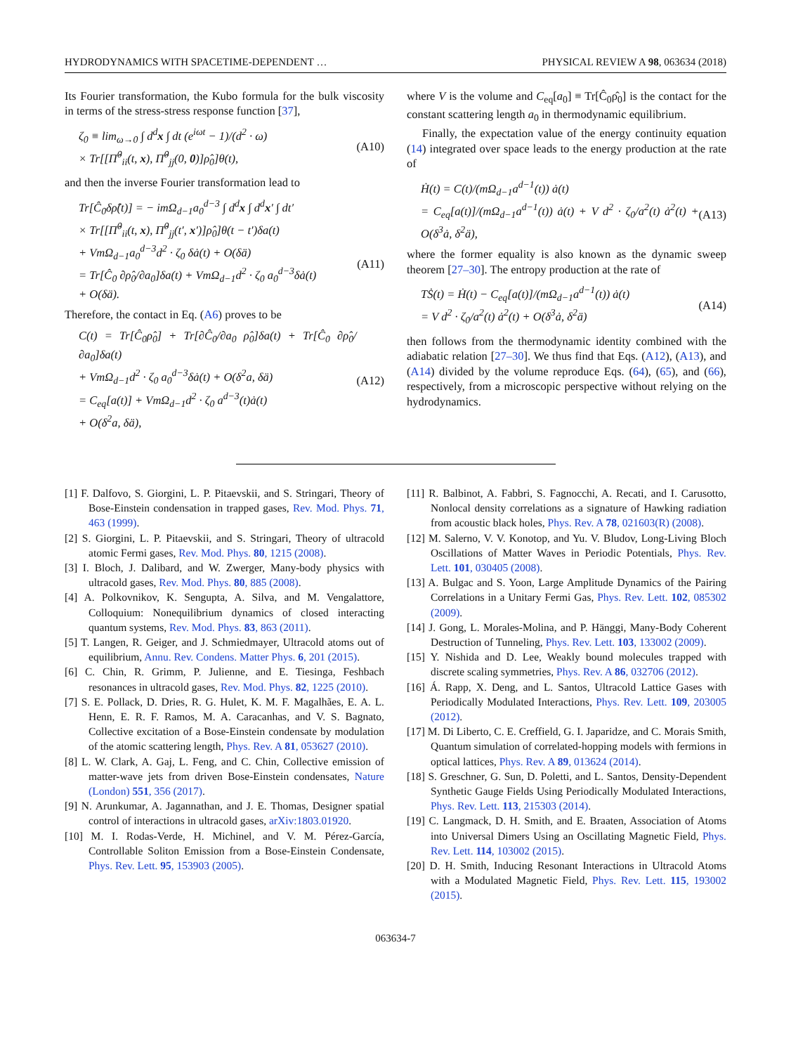HYDRODYNAMICS WITH SPACETIME-DEPENDENT … PHYSICAL REVIEW A 98, 063634 (2018)
Its Fourier transformation, the Kubo formula for the bulk viscosity in terms of the stress-stress response function [37],
ζ<sub>0</sub> ≡ lim<sub>ω→0</sub> ∫ d<sup>d</sup>x ∫ dt (e<sup>iωt</sup> − 1)/(d<sup>2</sup> · ω)
× Tr[[Π̂<sup>0</sup><sub>ii</sub>(t, x), Π̂<sup>0</sup><sub>jj</sub>(0, 0)]ρ̂<sub>0</sub>]θ(t),
(A10)
and then the inverse Fourier transformation lead to
Tr[Ĉ<sub>0</sub>δρ̂(t)] = − imΩ<sub>d−1</sub>a<sub>0</sub><sup>d−3</sup> ∫ d<sup>d</sup>x ∫ d<sup>d</sup>x′ ∫ dt′
× Tr[[Π̂<sup>0</sup><sub>ii</sub>(t, x), Π̂<sup>0</sup><sub>jj</sub>(t′, x′)]ρ̂<sub>0</sub>]θ(t − t′)δa(t)
+ VmΩ<sub>d−1</sub>a<sub>0</sub><sup>d−3</sup>d<sup>2</sup> · ζ<sub>0</sub> δȧ(t) + O(δä)
= Tr[Ĉ<sub>0</sub> ∂ρ̂<sub>0</sub>/∂a<sub>0</sub>]δa(t) + VmΩ<sub>d−1</sub>d<sup>2</sup> · ζ<sub>0</sub> a<sub>0</sub><sup>d−3</sup>δȧ(t)
+ O(δä).
(A11)
Therefore, the contact in Eq. (A6) proves to be
C(t) = Tr[Ĉ<sub>0</sub>ρ̂<sub>0</sub>] + Tr[∂Ĉ<sub>0</sub>/∂a<sub>0</sub> ρ̂<sub>0</sub>]δa(t) + Tr[Ĉ<sub>0</sub> ∂ρ̂<sub>0</sub>/∂a<sub>0</sub>]δa(t)
+ VmΩ<sub>d−1</sub>d<sup>2</sup> · ζ<sub>0</sub> a<sub>0</sub><sup>d−3</sup>δȧ(t) + O(δ<sup>2</sup>a, δä)
= C<sub>eq</sub>[a(t)] + VmΩ<sub>d−1</sub>d<sup>2</sup> · ζ<sub>0</sub> a<sup>d−3</sup>(t)ȧ(t)
+ O(δ<sup>2</sup>a, δä),
(A12)
where V is the volume and C<sub>eq</sub>[a<sub>0</sub>] ≡ Tr[Ĉ<sub>0</sub>ρ̂<sub>0</sub>] is the contact for the constant scattering length a<sub>0</sub> in thermodynamic equilibrium.
Finally, the expectation value of the energy continuity equation (14) integrated over space leads to the energy production at the rate of
Ḣ(t) = C(t)/(mΩ<sub>d−1</sub>a<sup>d−1</sup>(t)) ȧ(t)
= C<sub>eq</sub>[a(t)]/(mΩ<sub>d−1</sub>a<sup>d−1</sup>(t)) ȧ(t) + V d<sup>2</sup> · ζ<sub>0</sub>/a<sup>2</sup>(t) ȧ<sup>2</sup>(t) + O(δ<sup>3</sup>ȧ, δ<sup>2</sup>ä),
(A13)
where the former equality is also known as the dynamic sweep theorem [27–30]. The entropy production at the rate of
TṠ(t) = Ḣ(t) − C<sub>eq</sub>[a(t)]/(mΩ<sub>d−1</sub>a<sup>d−1</sup>(t)) ȧ(t)
= V d<sup>2</sup> · ζ<sub>0</sub>/a<sup>2</sup>(t) ȧ<sup>2</sup>(t) + O(δ<sup>3</sup>ȧ, δ<sup>2</sup>ä)
(A14)
then follows from the thermodynamic identity combined with the adiabatic relation [27–30]. We thus find that Eqs. (A12), (A13), and (A14) divided by the volume reproduce Eqs. (64), (65), and (66), respectively, from a microscopic perspective without relying on the hydrodynamics.
[1] F. Dalfovo, S. Giorgini, L. P. Pitaevskii, and S. Stringari, Theory of Bose-Einstein condensation in trapped gases, Rev. Mod. Phys. 71, 463 (1999).
[2] S. Giorgini, L. P. Pitaevskii, and S. Stringari, Theory of ultracold atomic Fermi gases, Rev. Mod. Phys. 80, 1215 (2008).
[3] I. Bloch, J. Dalibard, and W. Zwerger, Many-body physics with ultracold gases, Rev. Mod. Phys. 80, 885 (2008).
[4] A. Polkovnikov, K. Sengupta, A. Silva, and M. Vengalattore, Colloquium: Nonequilibrium dynamics of closed interacting quantum systems, Rev. Mod. Phys. 83, 863 (2011).
[5] T. Langen, R. Geiger, and J. Schmiedmayer, Ultracold atoms out of equilibrium, Annu. Rev. Condens. Matter Phys. 6, 201 (2015).
[6] C. Chin, R. Grimm, P. Julienne, and E. Tiesinga, Feshbach resonances in ultracold gases, Rev. Mod. Phys. 82, 1225 (2010).
[7] S. E. Pollack, D. Dries, R. G. Hulet, K. M. F. Magalhães, E. A. L. Henn, E. R. F. Ramos, M. A. Caracanhas, and V. S. Bagnato, Collective excitation of a Bose-Einstein condensate by modulation of the atomic scattering length, Phys. Rev. A 81, 053627 (2010).
[8] L. W. Clark, A. Gaj, L. Feng, and C. Chin, Collective emission of matter-wave jets from driven Bose-Einstein condensates, Nature (London) 551, 356 (2017).
[9] N. Arunkumar, A. Jagannathan, and J. E. Thomas, Designer spatial control of interactions in ultracold gases, arXiv:1803.01920.
[10] M. I. Rodas-Verde, H. Michinel, and V. M. Pérez-García, Controllable Soliton Emission from a Bose-Einstein Condensate, Phys. Rev. Lett. 95, 153903 (2005).
[11] R. Balbinot, A. Fabbri, S. Fagnocchi, A. Recati, and I. Carusotto, Nonlocal density correlations as a signature of Hawking radiation from acoustic black holes, Phys. Rev. A 78, 021603(R) (2008).
[12] M. Salerno, V. V. Konotop, and Yu. V. Bludov, Long-Living Bloch Oscillations of Matter Waves in Periodic Potentials, Phys. Rev. Lett. 101, 030405 (2008).
[13] A. Bulgac and S. Yoon, Large Amplitude Dynamics of the Pairing Correlations in a Unitary Fermi Gas, Phys. Rev. Lett. 102, 085302 (2009).
[14] J. Gong, L. Morales-Molina, and P. Hänggi, Many-Body Coherent Destruction of Tunneling, Phys. Rev. Lett. 103, 133002 (2009).
[15] Y. Nishida and D. Lee, Weakly bound molecules trapped with discrete scaling symmetries, Phys. Rev. A 86, 032706 (2012).
[16] Á. Rapp, X. Deng, and L. Santos, Ultracold Lattice Gases with Periodically Modulated Interactions, Phys. Rev. Lett. 109, 203005 (2012).
[17] M. Di Liberto, C. E. Creffield, G. I. Japaridze, and C. Morais Smith, Quantum simulation of correlated-hopping models with fermions in optical lattices, Phys. Rev. A 89, 013624 (2014).
[18] S. Greschner, G. Sun, D. Poletti, and L. Santos, Density-Dependent Synthetic Gauge Fields Using Periodically Modulated Interactions, Phys. Rev. Lett. 113, 215303 (2014).
[19] C. Langmack, D. H. Smith, and E. Braaten, Association of Atoms into Universal Dimers Using an Oscillating Magnetic Field, Phys. Rev. Lett. 114, 103002 (2015).
[20] D. H. Smith, Inducing Resonant Interactions in Ultracold Atoms with a Modulated Magnetic Field, Phys. Rev. Lett. 115, 193002 (2015).
063634-7